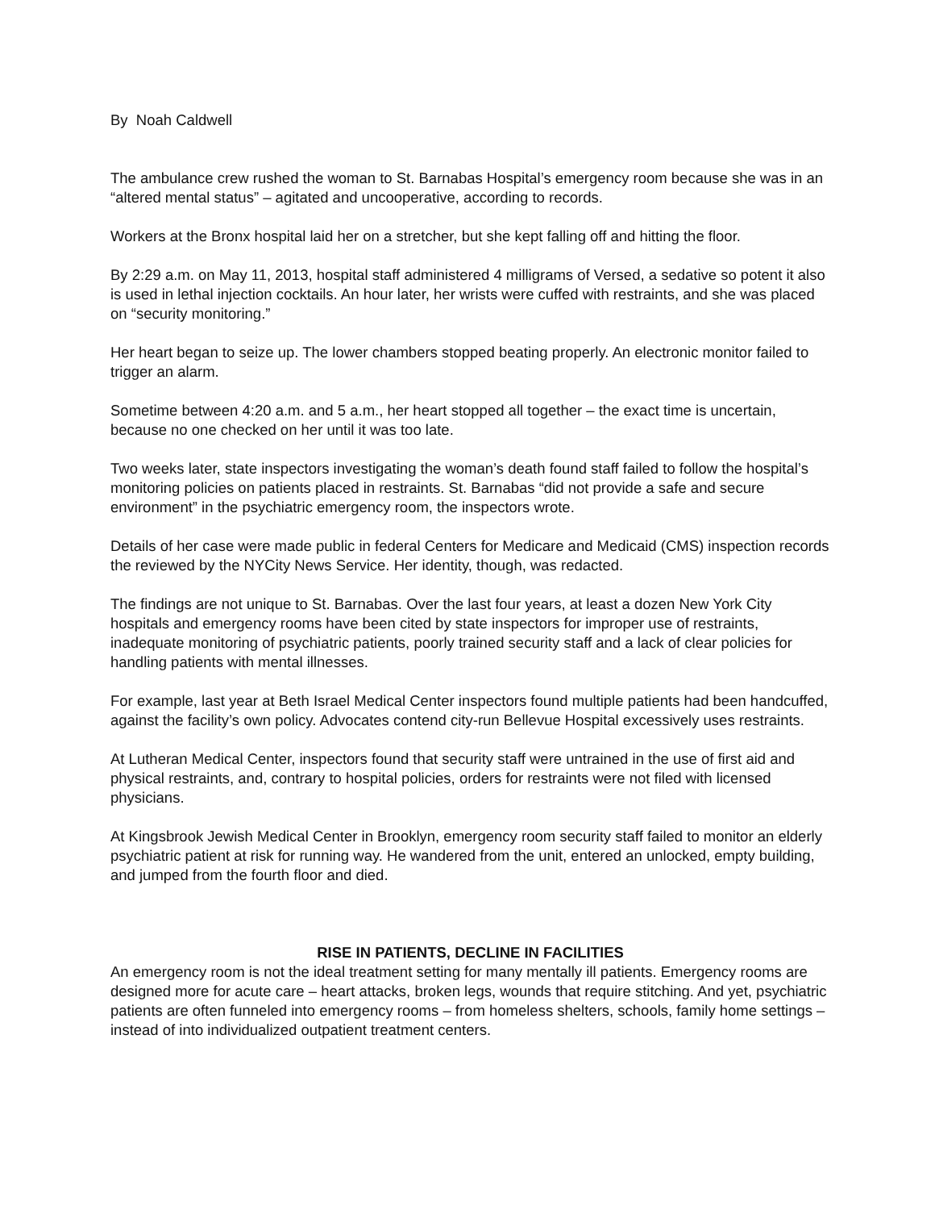By Noah Caldwell
The ambulance crew rushed the woman to St. Barnabas Hospital’s emergency room because she was in an “altered mental status” – agitated and uncooperative, according to records.
Workers at the Bronx hospital laid her on a stretcher, but she kept falling off and hitting the floor.
By 2:29 a.m. on May 11, 2013, hospital staff administered 4 milligrams of Versed, a sedative so potent it also is used in lethal injection cocktails. An hour later, her wrists were cuffed with restraints, and she was placed on “security monitoring.”
Her heart began to seize up. The lower chambers stopped beating properly. An electronic monitor failed to trigger an alarm.
Sometime between 4:20 a.m. and 5 a.m., her heart stopped all together – the exact time is uncertain, because no one checked on her until it was too late.
Two weeks later, state inspectors investigating the woman’s death found staff failed to follow the hospital’s monitoring policies on patients placed in restraints. St. Barnabas “did not provide a safe and secure environment” in the psychiatric emergency room, the inspectors wrote.
Details of her case were made public in federal Centers for Medicare and Medicaid (CMS) inspection records the reviewed by the NYCity News Service. Her identity, though, was redacted.
The findings are not unique to St. Barnabas. Over the last four years, at least a dozen New York City hospitals and emergency rooms have been cited by state inspectors for improper use of restraints, inadequate monitoring of psychiatric patients, poorly trained security staff and a lack of clear policies for handling patients with mental illnesses.
For example, last year at Beth Israel Medical Center inspectors found multiple patients had been handcuffed, against the facility’s own policy. Advocates contend city-run Bellevue Hospital excessively uses restraints.
At Lutheran Medical Center, inspectors found that security staff were untrained in the use of first aid and physical restraints, and, contrary to hospital policies, orders for restraints were not filed with licensed physicians.
At Kingsbrook Jewish Medical Center in Brooklyn, emergency room security staff failed to monitor an elderly psychiatric patient at risk for running way. He wandered from the unit, entered an unlocked, empty building, and jumped from the fourth floor and died.
RISE IN PATIENTS, DECLINE IN FACILITIES
An emergency room is not the ideal treatment setting for many mentally ill patients. Emergency rooms are designed more for acute care – heart attacks, broken legs, wounds that require stitching. And yet, psychiatric patients are often funneled into emergency rooms – from homeless shelters, schools, family home settings – instead of into individualized outpatient treatment centers.